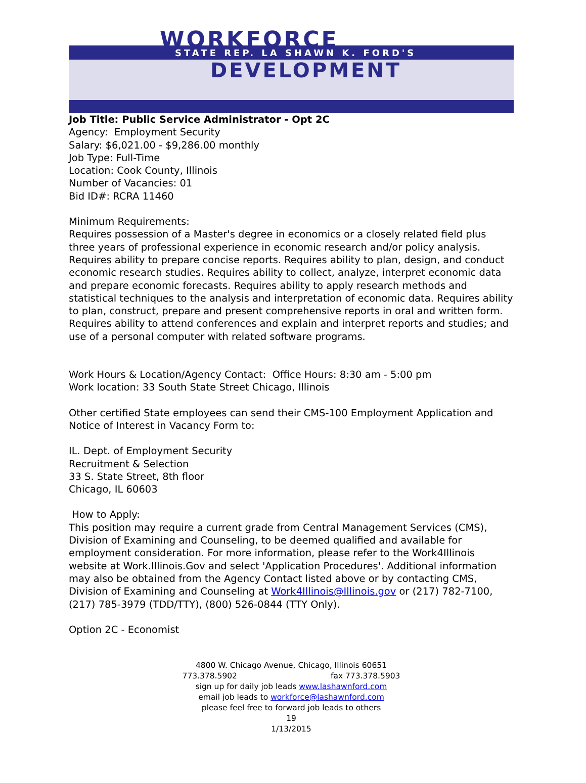WORKFORCE
STATE REP. LA SHAWN K. FORD'S
DEVELOPMENT
Job Title: Public Service Administrator - Opt 2C
Agency: Employment Security
Salary: $6,021.00 - $9,286.00 monthly
Job Type: Full-Time
Location: Cook County, Illinois
Number of Vacancies: 01
Bid ID#: RCRA 11460
Minimum Requirements:
Requires possession of a Master's degree in economics or a closely related field plus three years of professional experience in economic research and/or policy analysis. Requires ability to prepare concise reports. Requires ability to plan, design, and conduct economic research studies. Requires ability to collect, analyze, interpret economic data and prepare economic forecasts. Requires ability to apply research methods and statistical techniques to the analysis and interpretation of economic data. Requires ability to plan, construct, prepare and present comprehensive reports in oral and written form. Requires ability to attend conferences and explain and interpret reports and studies; and use of a personal computer with related software programs.
Work Hours & Location/Agency Contact: Office Hours: 8:30 am - 5:00 pm
Work location: 33 South State Street Chicago, Illinois
Other certified State employees can send their CMS-100 Employment Application and Notice of Interest in Vacancy Form to:
IL. Dept. of Employment Security
Recruitment & Selection
33 S. State Street, 8th floor
Chicago, IL 60603
How to Apply:
This position may require a current grade from Central Management Services (CMS), Division of Examining and Counseling, to be deemed qualified and available for employment consideration. For more information, please refer to the Work4Illinois website at Work.Illinois.Gov and select 'Application Procedures'. Additional information may also be obtained from the Agency Contact listed above or by contacting CMS, Division of Examining and Counseling at Work4Illinois@Illinois.gov or (217) 782-7100, (217) 785-3979 (TDD/TTY), (800) 526-0844 (TTY Only).
Option 2C - Economist
4800 W. Chicago Avenue, Chicago, Illinois 60651
773.378.5902 fax 773.378.5903
sign up for daily job leads www.lashawnford.com
email job leads to workforce@lashawnford.com
please feel free to forward job leads to others
19
1/13/2015